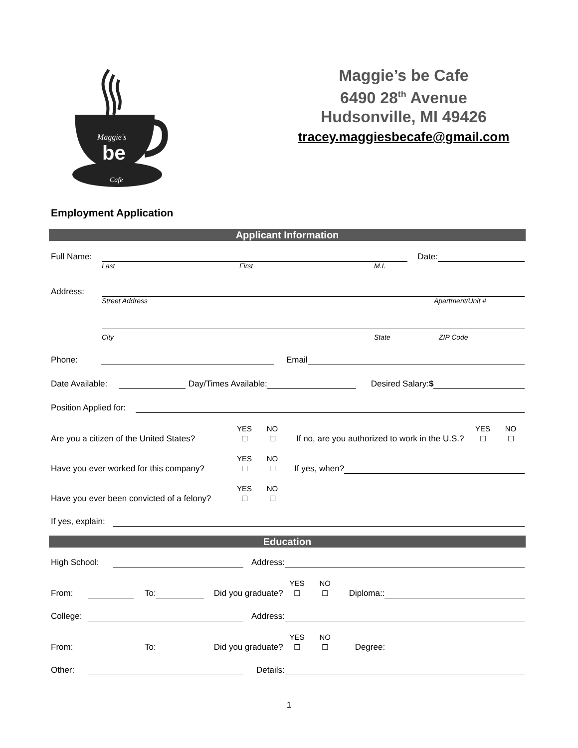Maggie's
be
Cafe
Maggie’s be Cafe
6490 28<sup>th</sup> Avenue
Hudsonville, MI 49426
tracey.maggiesbecafe@gmail.com
Employment Application
Applicant Information
Full Name: Date:
Last First M.I.
Address:
Street Address Apartment/Unit #
City State ZIP Code
Phone: Email
Date Available: Day/Times Available: Desired Salary:$
Position Applied for:
Are you a citizen of the United States? YES
☐ NO
☐ If no, are you authorized to work in the U.S.? YES
☐ NO
☐
Have you ever worked for this company? YES
☐ NO
☐ If yes, when?
Have you ever been convicted of a felony? YES
☐ NO
☐
If yes, explain:
Education
High School: Address:
From: To: Did you graduate? YES
☐ NO
☐ Diploma::
College: Address:
From: To: Did you graduate? YES
☐ NO
☐ Degree:
Other: Details:
1